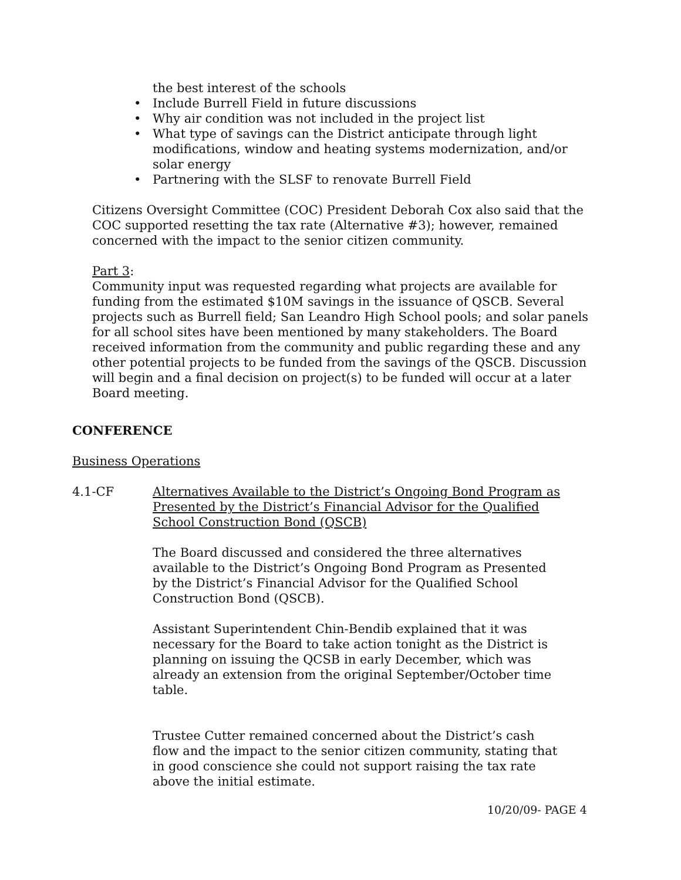the best interest of the schools
• Include Burrell Field in future discussions
• Why air condition was not included in the project list
• What type of savings can the District anticipate through light modifications, window and heating systems modernization, and/or solar energy
• Partnering with the SLSF to renovate Burrell Field
Citizens Oversight Committee (COC) President Deborah Cox also said that the COC supported resetting the tax rate (Alternative #3); however, remained concerned with the impact to the senior citizen community.
Part 3:
Community input was requested regarding what projects are available for funding from the estimated $10M savings in the issuance of QSCB. Several projects such as Burrell field; San Leandro High School pools; and solar panels for all school sites have been mentioned by many stakeholders. The Board received information from the community and public regarding these and any other potential projects to be funded from the savings of the QSCB. Discussion will begin and a final decision on project(s) to be funded will occur at a later Board meeting.
CONFERENCE
Business Operations
4.1-CF Alternatives Available to the District’s Ongoing Bond Program as Presented by the District’s Financial Advisor for the Qualified School Construction Bond (QSCB)
The Board discussed and considered the three alternatives available to the District’s Ongoing Bond Program as Presented by the District’s Financial Advisor for the Qualified School Construction Bond (QSCB).
Assistant Superintendent Chin-Bendib explained that it was necessary for the Board to take action tonight as the District is planning on issuing the QCSB in early December, which was already an extension from the original September/October time table.
Trustee Cutter remained concerned about the District’s cash flow and the impact to the senior citizen community, stating that in good conscience she could not support raising the tax rate above the initial estimate.
10/20/09- PAGE 4